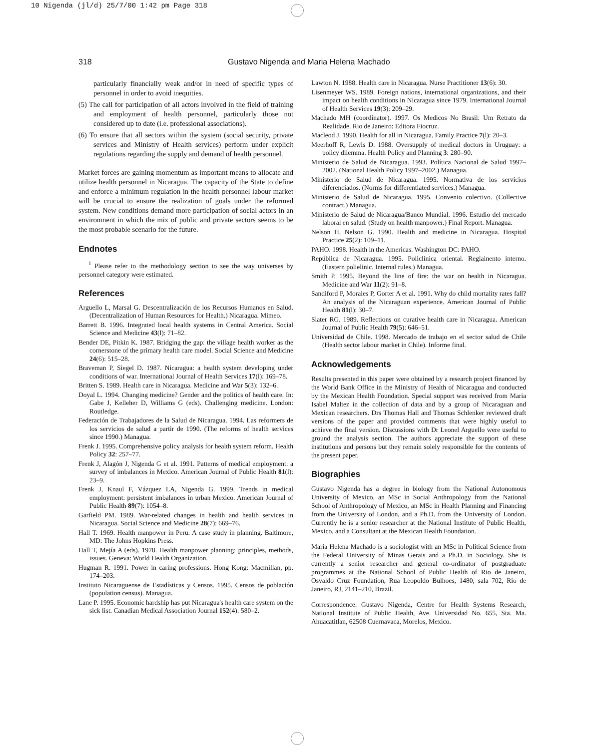10 Nigenda (jl/d) 25/7/00 1:42 pm Page 318
318 Gustavo Nigenda and Maria Helena Machado
particularly financially weak and/or in need of specific types of personnel in order to avoid inequities.
(5) The call for participation of all actors involved in the field of training and employment of health personnel, particularly those not considered up to date (i.e. professional associations).
(6) To ensure that all sectors within the system (social security, private services and Ministry of Health services) perform under explicit regulations regarding the supply and demand of health personnel.
Market forces are gaining momentum as important means to allocate and utilize health personnel in Nicaragua. The capacity of the State to define and enforce a minimum regulation in the health personnel labour market will be crucial to ensure the realization of goals under the reformed system. New conditions demand more participation of social actors in an environment in which the mix of public and private sectors seems to be the most probable scenario for the future.
Endnotes
<sup>1</sup> Please refer to the methodology section to see the way universes by personnel category were estimated.
References
Arguello L, Marsal G. Descentralización de los Recursos Humanos en Salud. (Decentralization of Human Resources for Health.) Nicaragua. Mimeo.
Barrett B. 1996. Integrated local health systems in Central America. Social Science and Medicine 43(l): 71–82.
Bender DE, Pitkin K. 1987. Bridging the gap: the village health worker as the cornerstone of the primary health care model. Social Science and Medicine 24(6): 515–28.
Braveman P, Siegel D. 1987. Nicaragua: a health system developing under conditions of war. International Journal of Health Services 17(l): 169–78.
Britten S. 1989. Health care in Nicaragua. Medicine and War 5(3): 132–6.
Doyal L. 1994. Changing medicine? Gender and the politics of health care. In: Gabe J, Kelleher D, Williams G (eds). Challenging medicine. London: Routledge.
Federación de Trabajadores de la Salud de Nicaragua. 1994. Las reformers de los servicios de salud a partir de 1990. (The reforms of health services since 1990.) Managua.
Frenk J. 1995. Comprehensive policy analysis for health system reform. Health Policy 32: 257–77.
Frenk J, Alagón J, Nigenda G et al. 1991. Patterns of medical employment: a survey of imbalances in Mexico. American Journal of Public Health 81(l): 23–9.
Frenk J, Knaul F, Vázquez LA, Nigenda G. 1999. Trends in medical employment: persistent imbalances in urban Mexico. American Journal of Public Health 89(7): 1054–8.
Garfield PM. 1989. War-related changes in health and health services in Nicaragua. Social Science and Medicine 28(7): 669–76.
Hall T. 1969. Health manpower in Peru. A case study in planning. Baltimore, MD: The Johns Hopkins Press.
Hall T, Mejía A (eds). 1978. Health manpower planning: principles, methods, issues. Geneva: World Health Organization.
Hugman R. 1991. Power in caring professions. Hong Kong: Macmillan, pp. 174–203.
Instituto Nicaraguense de Estadísticas y Censos. 1995. Censos de población (population census). Managua.
Lane P. 1995. Economic hardship has put Nicaragua's health care system on the sick list. Canadian Medical Association Journal 152(4): 580–2.
Lawton N. 1988. Health care in Nicaragua. Nurse Practitioner 13(6): 30.
Lisenmeyer WS. 1989. Foreign nations, international organizations, and their impact on health conditions in Nicaragua since 1979. International Journal of Health Services 19(3): 209–29.
Machado MH (coordinator). 1997. Os Medicos No Brasil: Um Retrato da Realidade. Rio de Janeiro: Editora Fiocruz.
Macleod J. 1990. Health for all in Nicaragua. Family Practice 7(l): 20–3.
Meerhoff R, Lewis D. 1988. Oversupply of medical doctors in Uruguay: a policy dilemma. Health Policy and Planning 3: 280–90.
Ministerio de Salud de Nicaragua. 1993. Política Nacional de Salud 1997–2002. (National Health Policy 1997–2002.) Managua.
Ministerio de Salud de Nicaragua. 1995. Normativa de los servicios diferenciados. (Norms for differentiated services.) Managua.
Ministerio de Salud de Nicaragua. 1995. Convenio colectivo. (Collective contract.) Managua.
Ministerio de Salud de Nicaragua/Banco Mundial. 1996. Estudio del mercado laboral en salud. (Study on health manpower.) Final Report. Managua.
Nelson H, Nelson G. 1990. Health and medicine in Nicaragua. Hospital Practice 25(2): 109–11.
PAHO. 1998. Health in the Americas. Washington DC: PAHO.
República de Nicaragua. 1995. Policlinica oriental. Reglainento interno. (Eastern polielinic. Internal rules.) Managua.
Smith P. 1995. Beyond the line of fire: the war on health in Nicaragua. Medicine and War 11(2): 91–8.
Sandiford P, Morales P, Gorter A et al. 1991. Why do child mortality rates fall? An analysis of the Nicaraguan experience. American Journal of Public Health 81(l): 30–7.
Slater RG. 1989. Reflections on curative health care in Nicaragua. American Journal of Public Health 79(5): 646–51.
Universidad de Chile. 1998. Mercado de trabajo en el sector salud de Chile (Health sector labour market in Chile). Informe final.
Acknowledgements
Results presented in this paper were obtained by a research project financed by the World Bank Office in the Ministry of Health of Nicaragua and conducted by the Mexican Health Foundation. Special support was received from Maria Isabel Maltez in the collection of data and by a group of Nicaraguan and Mexican researchers. Drs Thomas Hall and Thomas Schlenker reviewed draft versions of the paper and provided comments that were highly useful to achieve the final version. Discussions with Dr Leonel Arguello were useful to ground the analysis section. The authors appreciate the support of these institutions and persons but they remain solely responsible for the contents of the present paper.
Biographies
Gustavo Nigenda has a degree in biology from the National Autonomous University of Mexico, an MSc in Social Anthropology from the National School of Anthropology of Mexico, an MSc in Health Planning and Financing from the University of London, and a Ph.D. from the University of London. Currently he is a senior researcher at the National Institute of Public Health, Mexico, and a Consultant at the Mexican Health Foundation.
Maria Helena Machado is a sociologist with an MSc in Political Science from the Federal University of Minas Gerais and a Ph.D. in Sociology. She is currently a senior researcher and general co-ordinator of postgraduate programmes at the National School of Public Health of Rio de Janeiro, Osvaldo Cruz Foundation, Rua Leopoldo Bulhoes, 1480, sala 702, Rio de Janeiro, RJ, 2141–210, Brazil.
Correspondence: Gustavo Nigenda, Centre for Health Systems Research, National Institute of Public Health, Ave. Universidad No. 655, Sta. Ma. Ahuacatitlan, 62508 Cuernavaca, Morelos, Mexico.